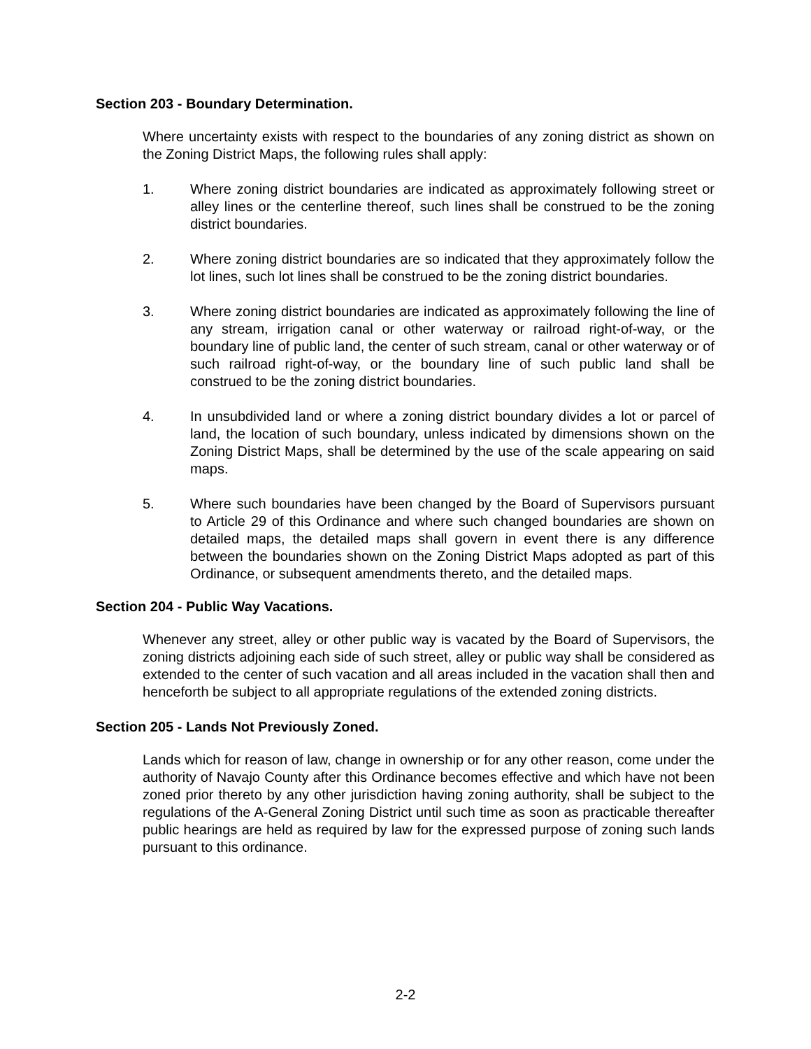Section 203 - Boundary Determination.
Where uncertainty exists with respect to the boundaries of any zoning district as shown on the Zoning District Maps, the following rules shall apply:
1. Where zoning district boundaries are indicated as approximately following street or alley lines or the centerline thereof, such lines shall be construed to be the zoning district boundaries.
2. Where zoning district boundaries are so indicated that they approximately follow the lot lines, such lot lines shall be construed to be the zoning district boundaries.
3. Where zoning district boundaries are indicated as approximately following the line of any stream, irrigation canal or other waterway or railroad right-of-way, or the boundary line of public land, the center of such stream, canal or other waterway or of such railroad right-of-way, or the boundary line of such public land shall be construed to be the zoning district boundaries.
4. In unsubdivided land or where a zoning district boundary divides a lot or parcel of land, the location of such boundary, unless indicated by dimensions shown on the Zoning District Maps, shall be determined by the use of the scale appearing on said maps.
5. Where such boundaries have been changed by the Board of Supervisors pursuant to Article 29 of this Ordinance and where such changed boundaries are shown on detailed maps, the detailed maps shall govern in event there is any difference between the boundaries shown on the Zoning District Maps adopted as part of this Ordinance, or subsequent amendments thereto, and the detailed maps.
Section 204 - Public Way Vacations.
Whenever any street, alley or other public way is vacated by the Board of Supervisors, the zoning districts adjoining each side of such street, alley or public way shall be considered as extended to the center of such vacation and all areas included in the vacation shall then and henceforth be subject to all appropriate regulations of the extended zoning districts.
Section 205 - Lands Not Previously Zoned.
Lands which for reason of law, change in ownership or for any other reason, come under the authority of Navajo County after this Ordinance becomes effective and which have not been zoned prior thereto by any other jurisdiction having zoning authority, shall be subject to the regulations of the A-General Zoning District until such time as soon as practicable thereafter public hearings are held as required by law for the expressed purpose of zoning such lands pursuant to this ordinance.
2-2